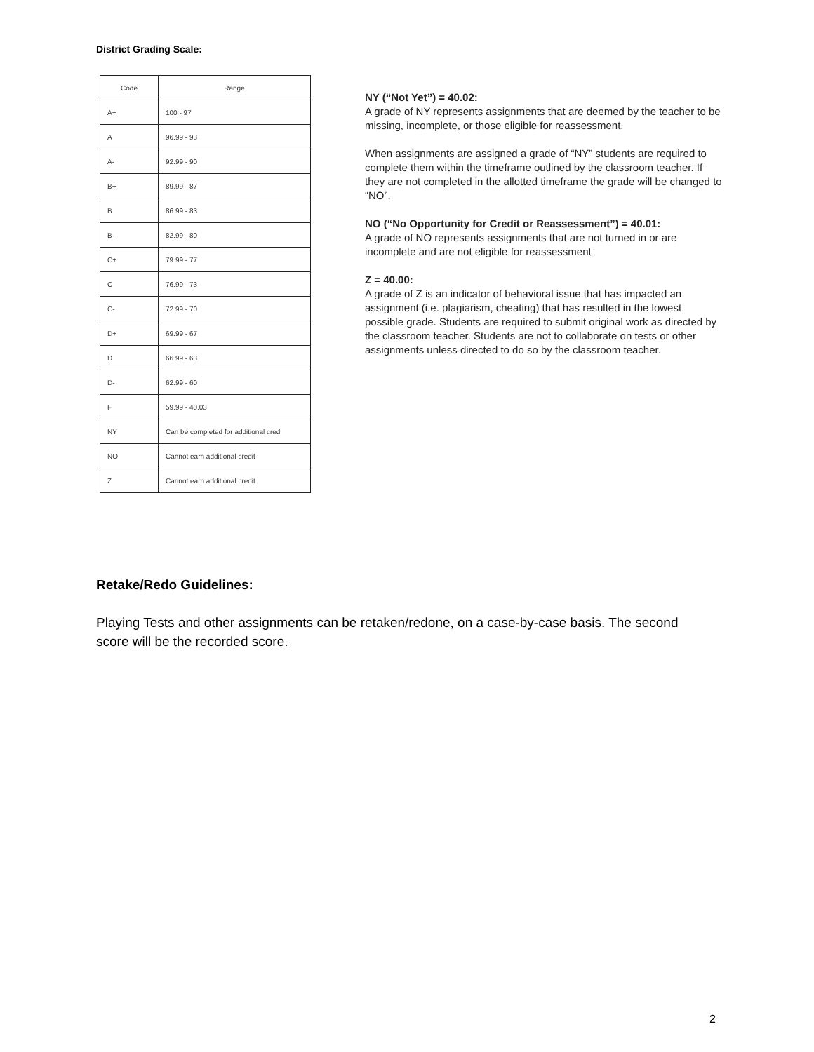District Grading Scale:
| Code | Range |
| --- | --- |
| A+ | 100 - 97 |
| A | 96.99 - 93 |
| A- | 92.99 - 90 |
| B+ | 89.99 - 87 |
| B | 86.99 - 83 |
| B- | 82.99 - 80 |
| C+ | 79.99 - 77 |
| C | 76.99 - 73 |
| C- | 72.99 - 70 |
| D+ | 69.99 - 67 |
| D | 66.99 - 63 |
| D- | 62.99 - 60 |
| F | 59.99 - 40.03 |
| NY | Can be completed for additional cred |
| NO | Cannot earn additional credit |
| Z | Cannot earn additional credit |
NY (“Not Yet”) = 40.02:
A grade of NY represents assignments that are deemed by the teacher to be missing, incomplete, or those eligible for reassessment.
When assignments are assigned a grade of “NY” students are required to complete them within the timeframe outlined by the classroom teacher. If they are not completed in the allotted timeframe the grade will be changed to “NO”.
NO (“No Opportunity for Credit or Reassessment”) = 40.01:
A grade of NO represents assignments that are not turned in or are incomplete and are not eligible for reassessment
Z = 40.00:
A grade of Z is an indicator of behavioral issue that has impacted an assignment (i.e. plagiarism, cheating) that has resulted in the lowest possible grade. Students are required to submit original work as directed by the classroom teacher. Students are not to collaborate on tests or other assignments unless directed to do so by the classroom teacher.
Retake/Redo Guidelines:
Playing Tests and other assignments can be retaken/redone, on a case-by-case basis. The second score will be the recorded score.
2